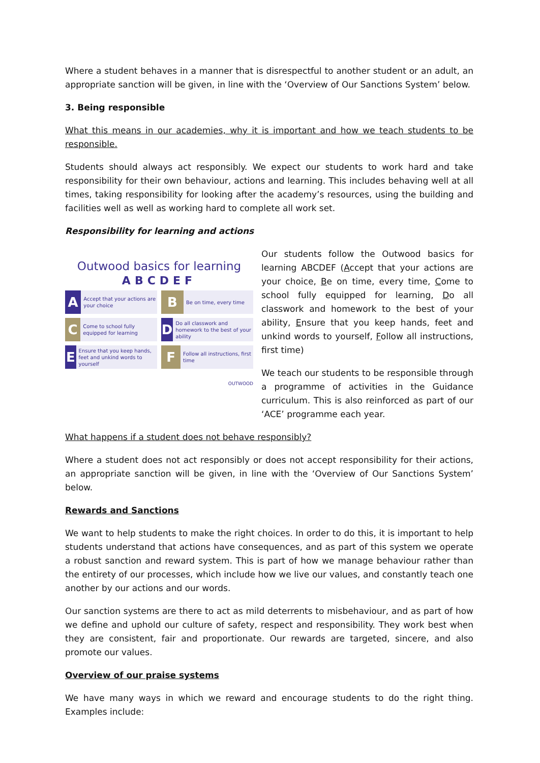Where a student behaves in a manner that is disrespectful to another student or an adult, an appropriate sanction will be given, in line with the ‘Overview of Our Sanctions System’ below.
3. Being responsible
What this means in our academies, why it is important and how we teach students to be responsible.
Students should always act responsibly. We expect our students to work hard and take responsibility for their own behaviour, actions and learning. This includes behaving well at all times, taking responsibility for looking after the academy’s resources, using the building and facilities well as well as working hard to complete all work set.
Responsibility for learning and actions
Outwood basics for learning
ABCDEF
A Accept that your actions are your choice
B Be on time, every time
C Come to school fully equipped for learning
D Do all classwork and homework to the best of your ability
E Ensure that you keep hands, feet and unkind words to yourself
F Follow all instructions, first time
OUTWOOD
Our students follow the Outwood basics for learning ABCDEF (Accept that your actions are your choice, Be on time, every time, Come to school fully equipped for learning, Do all classwork and homework to the best of your ability, Ensure that you keep hands, feet and unkind words to yourself, Follow all instructions, first time)
We teach our students to be responsible through a programme of activities in the Guidance curriculum. This is also reinforced as part of our ‘ACE’ programme each year.
What happens if a student does not behave responsibly?
Where a student does not act responsibly or does not accept responsibility for their actions, an appropriate sanction will be given, in line with the ‘Overview of Our Sanctions System’ below.
Rewards and Sanctions
We want to help students to make the right choices. In order to do this, it is important to help students understand that actions have consequences, and as part of this system we operate a robust sanction and reward system. This is part of how we manage behaviour rather than the entirety of our processes, which include how we live our values, and constantly teach one another by our actions and our words.
Our sanction systems are there to act as mild deterrents to misbehaviour, and as part of how we define and uphold our culture of safety, respect and responsibility. They work best when they are consistent, fair and proportionate. Our rewards are targeted, sincere, and also promote our values.
Overview of our praise systems
We have many ways in which we reward and encourage students to do the right thing. Examples include: